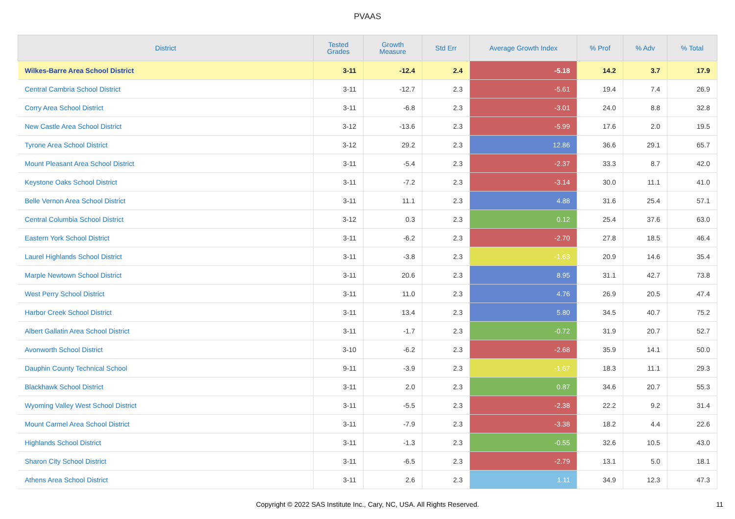PVAAS
| District | Tested Grades | Growth Measure | Std Err | Average Growth Index | % Prof | % Adv | % Total |
| --- | --- | --- | --- | --- | --- | --- | --- |
| Wilkes-Barre Area School District | 3-11 | -12.4 | 2.4 | -5.18 | 14.2 | 3.7 | 17.9 |
| Central Cambria School District | 3-11 | -12.7 | 2.3 | -5.61 | 19.4 | 7.4 | 26.9 |
| Corry Area School District | 3-11 | -6.8 | 2.3 | -3.01 | 24.0 | 8.8 | 32.8 |
| New Castle Area School District | 3-12 | -13.6 | 2.3 | -5.99 | 17.6 | 2.0 | 19.5 |
| Tyrone Area School District | 3-12 | 29.2 | 2.3 | 12.86 | 36.6 | 29.1 | 65.7 |
| Mount Pleasant Area School District | 3-11 | -5.4 | 2.3 | -2.37 | 33.3 | 8.7 | 42.0 |
| Keystone Oaks School District | 3-11 | -7.2 | 2.3 | -3.14 | 30.0 | 11.1 | 41.0 |
| Belle Vernon Area School District | 3-11 | 11.1 | 2.3 | 4.88 | 31.6 | 25.4 | 57.1 |
| Central Columbia School District | 3-12 | 0.3 | 2.3 | 0.12 | 25.4 | 37.6 | 63.0 |
| Eastern York School District | 3-11 | -6.2 | 2.3 | -2.70 | 27.8 | 18.5 | 46.4 |
| Laurel Highlands School District | 3-11 | -3.8 | 2.3 | -1.63 | 20.9 | 14.6 | 35.4 |
| Marple Newtown School District | 3-11 | 20.6 | 2.3 | 8.95 | 31.1 | 42.7 | 73.8 |
| West Perry School District | 3-11 | 11.0 | 2.3 | 4.76 | 26.9 | 20.5 | 47.4 |
| Harbor Creek School District | 3-11 | 13.4 | 2.3 | 5.80 | 34.5 | 40.7 | 75.2 |
| Albert Gallatin Area School District | 3-11 | -1.7 | 2.3 | -0.72 | 31.9 | 20.7 | 52.7 |
| Avonworth School District | 3-10 | -6.2 | 2.3 | -2.68 | 35.9 | 14.1 | 50.0 |
| Dauphin County Technical School | 9-11 | -3.9 | 2.3 | -1.67 | 18.3 | 11.1 | 29.3 |
| Blackhawk School District | 3-11 | 2.0 | 2.3 | 0.87 | 34.6 | 20.7 | 55.3 |
| Wyoming Valley West School District | 3-11 | -5.5 | 2.3 | -2.38 | 22.2 | 9.2 | 31.4 |
| Mount Carmel Area School District | 3-11 | -7.9 | 2.3 | -3.38 | 18.2 | 4.4 | 22.6 |
| Highlands School District | 3-11 | -1.3 | 2.3 | -0.55 | 32.6 | 10.5 | 43.0 |
| Sharon City School District | 3-11 | -6.5 | 2.3 | -2.79 | 13.1 | 5.0 | 18.1 |
| Athens Area School District | 3-11 | 2.6 | 2.3 | 1.11 | 34.9 | 12.3 | 47.3 |
Copyright © 2022 SAS Institute Inc., Cary, NC, USA. All Rights Reserved. 11